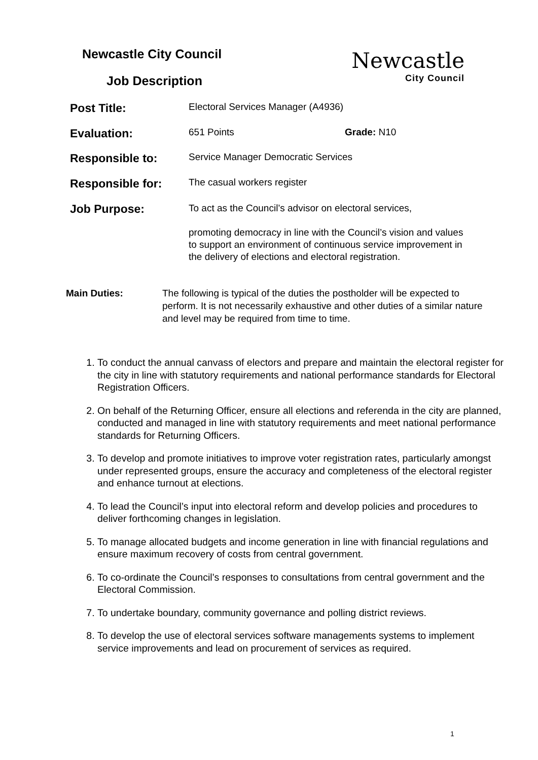Newcastle City Council
Job Description
Newcastle
City Council
Post Title:
Electoral Services Manager (A4936)
Evaluation:
651 Points Grade: N10
Responsible to:
Service Manager Democratic Services
Responsible for:
The casual workers register
Job Purpose:
To act as the Council’s advisor on electoral services,
promoting democracy in line with the Council’s vision and values to support an environment of continuous service improvement in the delivery of elections and electoral registration.
Main Duties: The following is typical of the duties the postholder will be expected to perform. It is not necessarily exhaustive and other duties of a similar nature and level may be required from time to time.
1. To conduct the annual canvass of electors and prepare and maintain the electoral register for the city in line with statutory requirements and national performance standards for Electoral Registration Officers.
2. On behalf of the Returning Officer, ensure all elections and referenda in the city are planned, conducted and managed in line with statutory requirements and meet national performance standards for Returning Officers.
3. To develop and promote initiatives to improve voter registration rates, particularly amongst under represented groups, ensure the accuracy and completeness of the electoral register and enhance turnout at elections.
4. To lead the Council’s input into electoral reform and develop policies and procedures to deliver forthcoming changes in legislation.
5. To manage allocated budgets and income generation in line with financial regulations and ensure maximum recovery of costs from central government.
6. To co-ordinate the Council’s responses to consultations from central government and the Electoral Commission.
7. To undertake boundary, community governance and polling district reviews.
8. To develop the use of electoral services software managements systems to implement service improvements and lead on procurement of services as required.
1